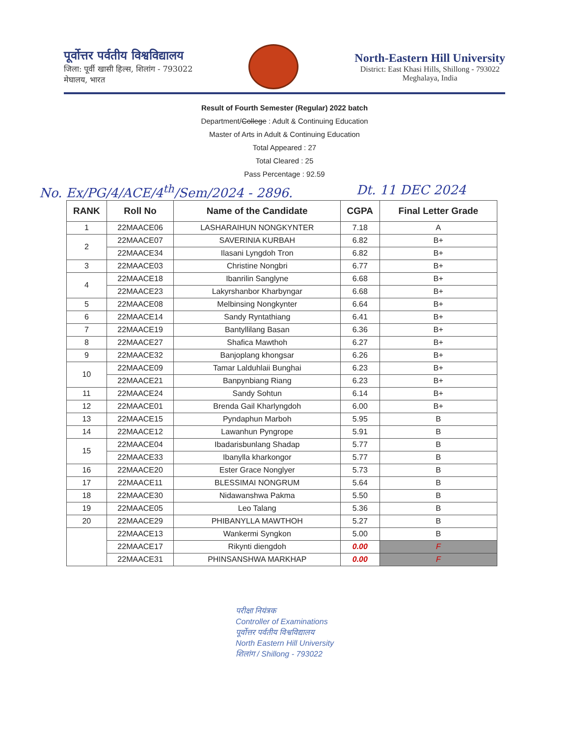पूर्वोत्तर पर्वतीय विश्वविद्यालय
जिला: पूर्वी खासी हिल्स, शिलांग - 793022
मेघालय, भारत
North-Eastern Hill University
District: East Khasi Hills, Shillong - 793022
Meghalaya, India
Result of Fourth Semester (Regular) 2022 batch
Department/College : Adult & Continuing Education
Master of Arts in Adult & Continuing Education
Total Appeared : 27
Total Cleared : 25
Pass Percentage : 92.59
No. Ex/PG/4/ACE/4<sup>th</sup>/Sem/2024 - 2896. Dt. 11 DEC 2024
| RANK | Roll No | Name of the Candidate | CGPA | Final Letter Grade |
| --- | --- | --- | --- | --- |
| 1 | 22MAACE06 | LASHARAIHUN NONGKYNTER | 7.18 | A |
| 2 | 22MAACE07 | SAVERINIA KURBAH | 6.82 | B+ |
| | 22MAACE34 | Ilasani Lyngdoh Tron | 6.82 | B+ |
| 3 | 22MAACE03 | Christine Nongbri | 6.77 | B+ |
| 4 | 22MAACE18 | Ibanrilin Sanglyne | 6.68 | B+ |
| | 22MAACE23 | Lakyrshanbor Kharbyngar | 6.68 | B+ |
| 5 | 22MAACE08 | Melbinsing Nongkynter | 6.64 | B+ |
| 6 | 22MAACE14 | Sandy Ryntathiang | 6.41 | B+ |
| 7 | 22MAACE19 | Bantyllilang Basan | 6.36 | B+ |
| 8 | 22MAACE27 | Shafica Mawthoh | 6.27 | B+ |
| 9 | 22MAACE32 | Banjoplang khongsar | 6.26 | B+ |
| 10 | 22MAACE09 | Tamar Lalduhlaii Bunghai | 6.23 | B+ |
| | 22MAACE21 | Banpynbiang Riang | 6.23 | B+ |
| 11 | 22MAACE24 | Sandy Sohtun | 6.14 | B+ |
| 12 | 22MAACE01 | Brenda Gail Kharlyngdoh | 6.00 | B+ |
| 13 | 22MAACE15 | Pyndaphun Marboh | 5.95 | B |
| 14 | 22MAACE12 | Lawanhun Pyngrope | 5.91 | B |
| 15 | 22MAACE04 | Ibadarisbunlang Shadap | 5.77 | B |
| | 22MAACE33 | Ibanylla kharkongor | 5.77 | B |
| 16 | 22MAACE20 | Ester Grace Nonglyer | 5.73 | B |
| 17 | 22MAACE11 | BLESSIMAI NONGRUM | 5.64 | B |
| 18 | 22MAACE30 | Nidawanshwa Pakma | 5.50 | B |
| 19 | 22MAACE05 | Leo Talang | 5.36 | B |
| 20 | 22MAACE29 | PHIBANYLLA MAWTHOH | 5.27 | B |
| | 22MAACE13 | Wankermi Syngkon | 5.00 | B |
| | 22MAACE17 | Rikynti diengdoh | 0.00 | F |
| | 22MAACE31 | PHINSANSHWA MARKHAP | 0.00 | F |
परीक्षा नियंत्रक
Controller of Examinations
पूर्वोत्तर पर्वतीय विश्वविद्यालय
North Eastern Hill University
शिलांग / Shillong - 793022